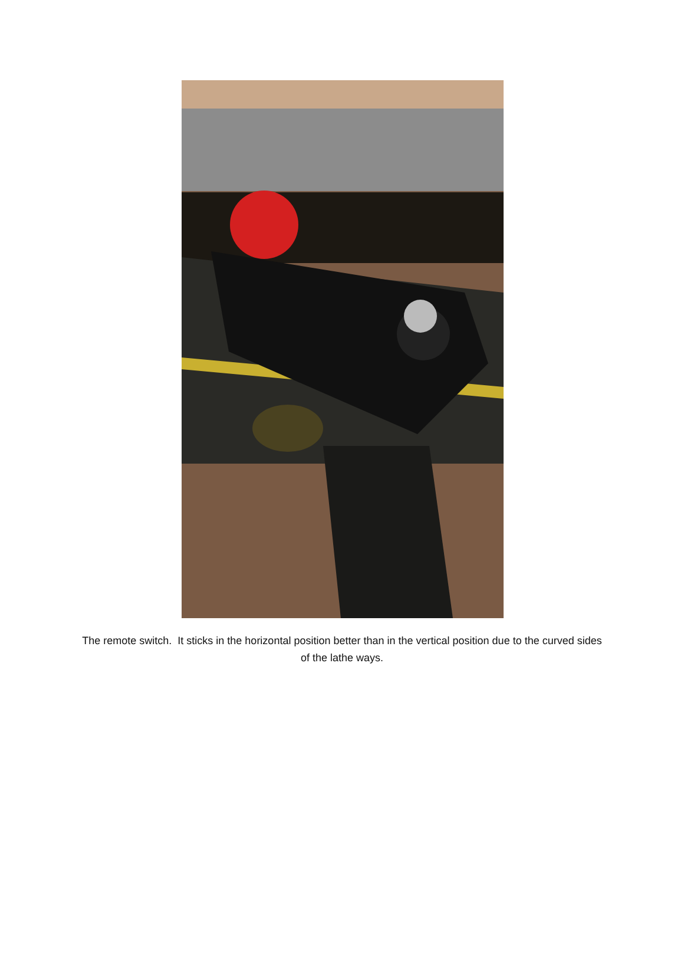The remote switch. It sticks in the horizontal position better than in the vertical position due to the curved sides of the lathe ways.